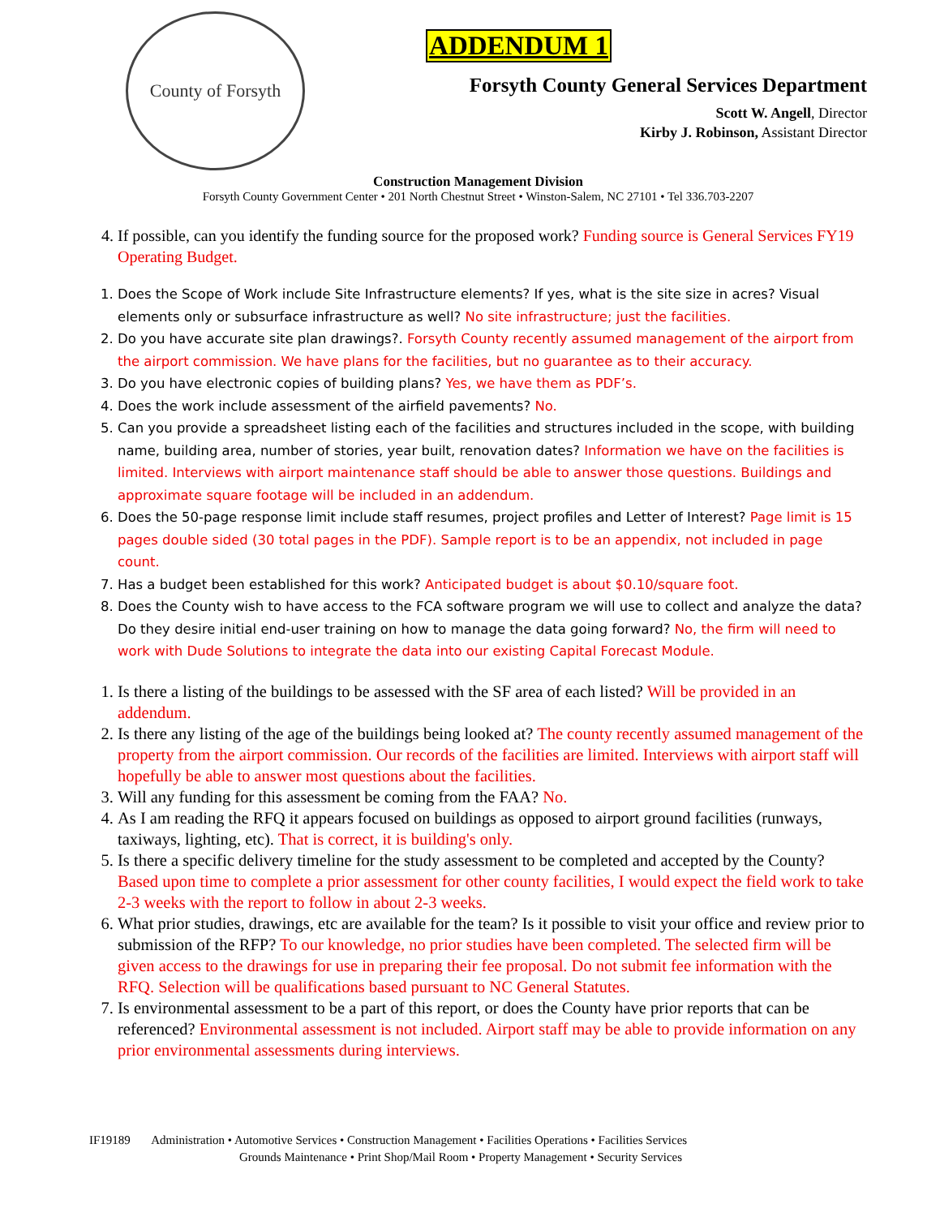County of Forsyth
ADDENDUM 1
Forsyth County General Services Department
Scott W. Angell, Director
Kirby J. Robinson, Assistant Director
Construction Management Division
Forsyth County Government Center • 201 North Chestnut Street • Winston-Salem, NC 27101 • Tel 336.703-2207
4. If possible, can you identify the funding source for the proposed work? Funding source is General Services FY19 Operating Budget.
1. Does the Scope of Work include Site Infrastructure elements? If yes, what is the site size in acres? Visual elements only or subsurface infrastructure as well? No site infrastructure; just the facilities.
2. Do you have accurate site plan drawings?. Forsyth County recently assumed management of the airport from the airport commission. We have plans for the facilities, but no guarantee as to their accuracy.
3. Do you have electronic copies of building plans? Yes, we have them as PDF’s.
4. Does the work include assessment of the airfield pavements? No.
5. Can you provide a spreadsheet listing each of the facilities and structures included in the scope, with building name, building area, number of stories, year built, renovation dates? Information we have on the facilities is limited. Interviews with airport maintenance staff should be able to answer those questions. Buildings and approximate square footage will be included in an addendum.
6. Does the 50-page response limit include staff resumes, project profiles and Letter of Interest? Page limit is 15 pages double sided (30 total pages in the PDF). Sample report is to be an appendix, not included in page count.
7. Has a budget been established for this work? Anticipated budget is about $0.10/square foot.
8. Does the County wish to have access to the FCA software program we will use to collect and analyze the data? Do they desire initial end-user training on how to manage the data going forward? No, the firm will need to work with Dude Solutions to integrate the data into our existing Capital Forecast Module.
1. Is there a listing of the buildings to be assessed with the SF area of each listed? Will be provided in an addendum.
2. Is there any listing of the age of the buildings being looked at? The county recently assumed management of the property from the airport commission. Our records of the facilities are limited. Interviews with airport staff will hopefully be able to answer most questions about the facilities.
3. Will any funding for this assessment be coming from the FAA? No.
4. As I am reading the RFQ it appears focused on buildings as opposed to airport ground facilities (runways, taxiways, lighting, etc). That is correct, it is building's only.
5. Is there a specific delivery timeline for the study assessment to be completed and accepted by the County? Based upon time to complete a prior assessment for other county facilities, I would expect the field work to take 2-3 weeks with the report to follow in about 2-3 weeks.
6. What prior studies, drawings, etc are available for the team? Is it possible to visit your office and review prior to submission of the RFP? To our knowledge, no prior studies have been completed. The selected firm will be given access to the drawings for use in preparing their fee proposal. Do not submit fee information with the RFQ. Selection will be qualifications based pursuant to NC General Statutes.
7. Is environmental assessment to be a part of this report, or does the County have prior reports that can be referenced? Environmental assessment is not included. Airport staff may be able to provide information on any prior environmental assessments during interviews.
IF19189 Administration • Automotive Services • Construction Management • Facilities Operations • Facilities Services
Grounds Maintenance • Print Shop/Mail Room • Property Management • Security Services